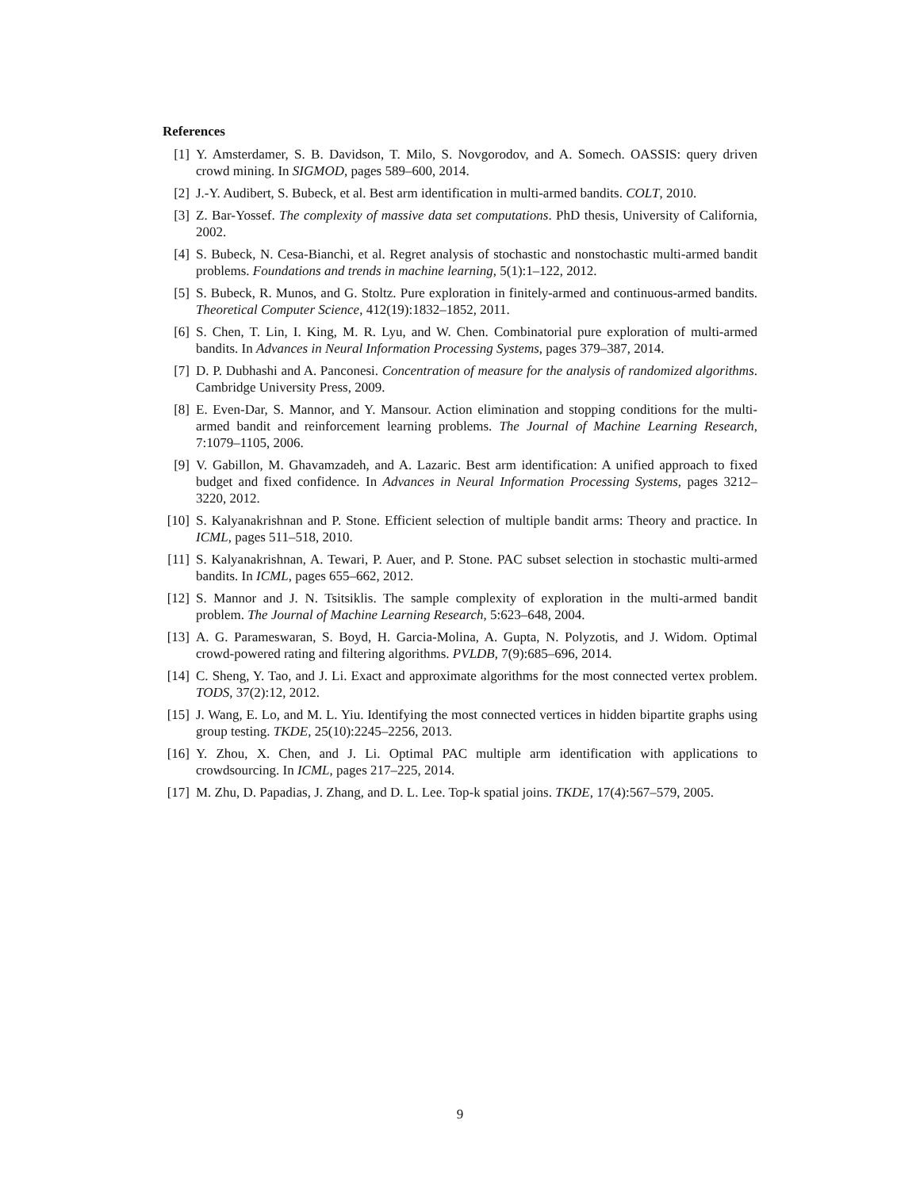References
[1] Y. Amsterdamer, S. B. Davidson, T. Milo, S. Novgorodov, and A. Somech. OASSIS: query driven crowd mining. In SIGMOD, pages 589–600, 2014.
[2] J.-Y. Audibert, S. Bubeck, et al. Best arm identification in multi-armed bandits. COLT, 2010.
[3] Z. Bar-Yossef. The complexity of massive data set computations. PhD thesis, University of California, 2002.
[4] S. Bubeck, N. Cesa-Bianchi, et al. Regret analysis of stochastic and nonstochastic multi-armed bandit problems. Foundations and trends in machine learning, 5(1):1–122, 2012.
[5] S. Bubeck, R. Munos, and G. Stoltz. Pure exploration in finitely-armed and continuous-armed bandits. Theoretical Computer Science, 412(19):1832–1852, 2011.
[6] S. Chen, T. Lin, I. King, M. R. Lyu, and W. Chen. Combinatorial pure exploration of multi-armed bandits. In Advances in Neural Information Processing Systems, pages 379–387, 2014.
[7] D. P. Dubhashi and A. Panconesi. Concentration of measure for the analysis of randomized algorithms. Cambridge University Press, 2009.
[8] E. Even-Dar, S. Mannor, and Y. Mansour. Action elimination and stopping conditions for the multi-armed bandit and reinforcement learning problems. The Journal of Machine Learning Research, 7:1079–1105, 2006.
[9] V. Gabillon, M. Ghavamzadeh, and A. Lazaric. Best arm identification: A unified approach to fixed budget and fixed confidence. In Advances in Neural Information Processing Systems, pages 3212–3220, 2012.
[10] S. Kalyanakrishnan and P. Stone. Efficient selection of multiple bandit arms: Theory and practice. In ICML, pages 511–518, 2010.
[11] S. Kalyanakrishnan, A. Tewari, P. Auer, and P. Stone. PAC subset selection in stochastic multi-armed bandits. In ICML, pages 655–662, 2012.
[12] S. Mannor and J. N. Tsitsiklis. The sample complexity of exploration in the multi-armed bandit problem. The Journal of Machine Learning Research, 5:623–648, 2004.
[13] A. G. Parameswaran, S. Boyd, H. Garcia-Molina, A. Gupta, N. Polyzotis, and J. Widom. Optimal crowd-powered rating and filtering algorithms. PVLDB, 7(9):685–696, 2014.
[14] C. Sheng, Y. Tao, and J. Li. Exact and approximate algorithms for the most connected vertex problem. TODS, 37(2):12, 2012.
[15] J. Wang, E. Lo, and M. L. Yiu. Identifying the most connected vertices in hidden bipartite graphs using group testing. TKDE, 25(10):2245–2256, 2013.
[16] Y. Zhou, X. Chen, and J. Li. Optimal PAC multiple arm identification with applications to crowdsourcing. In ICML, pages 217–225, 2014.
[17] M. Zhu, D. Papadias, J. Zhang, and D. L. Lee. Top-k spatial joins. TKDE, 17(4):567–579, 2005.
9